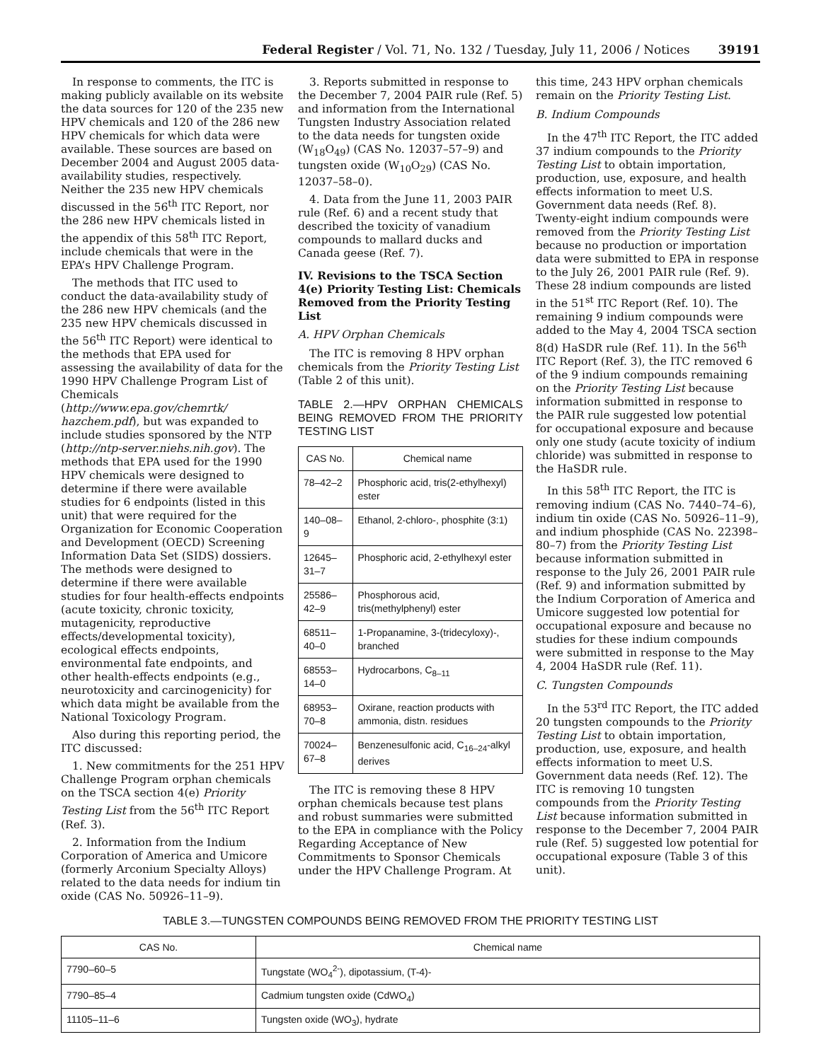Federal Register / Vol. 71, No. 132 / Tuesday, July 11, 2006 / Notices 39191
In response to comments, the ITC is making publicly available on its website the data sources for 120 of the 235 new HPV chemicals and 120 of the 286 new HPV chemicals for which data were available. These sources are based on December 2004 and August 2005 data-availability studies, respectively. Neither the 235 new HPV chemicals discussed in the 56<sup>th</sup> ITC Report, nor the 286 new HPV chemicals listed in the appendix of this 58<sup>th</sup> ITC Report, include chemicals that were in the EPA’s HPV Challenge Program.
The methods that ITC used to conduct the data-availability study of the 286 new HPV chemicals (and the 235 new HPV chemicals discussed in the 56<sup>th</sup> ITC Report) were identical to the methods that EPA used for assessing the availability of data for the 1990 HPV Challenge Program List of Chemicals (http://www.epa.gov/chemrtk/ hazchem.pdf), but was expanded to include studies sponsored by the NTP (http://ntp-server.niehs.nih.gov). The methods that EPA used for the 1990 HPV chemicals were designed to determine if there were available studies for 6 endpoints (listed in this unit) that were required for the Organization for Economic Cooperation and Development (OECD) Screening Information Data Set (SIDS) dossiers. The methods were designed to determine if there were available studies for four health-effects endpoints (acute toxicity, chronic toxicity, mutagenicity, reproductive effects/developmental toxicity), ecological effects endpoints, environmental fate endpoints, and other health-effects endpoints (e.g., neurotoxicity and carcinogenicity) for which data might be available from the National Toxicology Program.
Also during this reporting period, the ITC discussed:
1. New commitments for the 251 HPV Challenge Program orphan chemicals on the TSCA section 4(e) Priority Testing List from the 56<sup>th</sup> ITC Report (Ref. 3).
2. Information from the Indium Corporation of America and Umicore (formerly Arconium Specialty Alloys) related to the data needs for indium tin oxide (CAS No. 50926–11–9).
3. Reports submitted in response to the December 7, 2004 PAIR rule (Ref. 5) and information from the International Tungsten Industry Association related to the data needs for tungsten oxide (W<sub>18</sub>O<sub>49</sub>) (CAS No. 12037–57–9) and tungsten oxide (W<sub>10</sub>O<sub>29</sub>) (CAS No. 12037–58–0).
4. Data from the June 11, 2003 PAIR rule (Ref. 6) and a recent study that described the toxicity of vanadium compounds to mallard ducks and Canada geese (Ref. 7).
IV. Revisions to the TSCA Section 4(e) Priority Testing List: Chemicals Removed from the Priority Testing List
A. HPV Orphan Chemicals
The ITC is removing 8 HPV orphan chemicals from the Priority Testing List (Table 2 of this unit).
TABLE 2.—HPV ORPHAN CHEMICALS BEING REMOVED FROM THE PRIORITY TESTING LIST
| CAS No. | Chemical name |
| --- | --- |
| 78–42–2 | Phosphoric acid, tris(2-ethylhexyl) ester |
| 140–08–9 | Ethanol, 2-chloro-, phosphite (3:1) |
| 12645–31–7 | Phosphoric acid, 2-ethylhexyl ester |
| 25586–42–9 | Phosphorous acid, tris(methylphenyl) ester |
| 68511–40–0 | 1-Propanamine, 3-(tridecyloxy)-, branched |
| 68553–14–0 | Hydrocarbons, C<sub>8–11</sub> |
| 68953–70–8 | Oxirane, reaction products with ammonia, distn. residues |
| 70024–67–8 | Benzenesulfonic acid, C<sub>16–24</sub>-alkyl derives |
The ITC is removing these 8 HPV orphan chemicals because test plans and robust summaries were submitted to the EPA in compliance with the Policy Regarding Acceptance of New Commitments to Sponsor Chemicals under the HPV Challenge Program. At
this time, 243 HPV orphan chemicals remain on the Priority Testing List.
B. Indium Compounds
In the 47<sup>th</sup> ITC Report, the ITC added 37 indium compounds to the Priority Testing List to obtain importation, production, use, exposure, and health effects information to meet U.S. Government data needs (Ref. 8). Twenty-eight indium compounds were removed from the Priority Testing List because no production or importation data were submitted to EPA in response to the July 26, 2001 PAIR rule (Ref. 9). These 28 indium compounds are listed in the 51<sup>st</sup> ITC Report (Ref. 10). The remaining 9 indium compounds were added to the May 4, 2004 TSCA section 8(d) HaSDR rule (Ref. 11). In the 56<sup>th</sup> ITC Report (Ref. 3), the ITC removed 6 of the 9 indium compounds remaining on the Priority Testing List because information submitted in response to the PAIR rule suggested low potential for occupational exposure and because only one study (acute toxicity of indium chloride) was submitted in response to the HaSDR rule.
In this 58<sup>th</sup> ITC Report, the ITC is removing indium (CAS No. 7440–74–6), indium tin oxide (CAS No. 50926–11–9), and indium phosphide (CAS No. 22398–80–7) from the Priority Testing List because information submitted in response to the July 26, 2001 PAIR rule (Ref. 9) and information submitted by the Indium Corporation of America and Umicore suggested low potential for occupational exposure and because no studies for these indium compounds were submitted in response to the May 4, 2004 HaSDR rule (Ref. 11).
C. Tungsten Compounds
In the 53<sup>rd</sup> ITC Report, the ITC added 20 tungsten compounds to the Priority Testing List to obtain importation, production, use, exposure, and health effects information to meet U.S. Government data needs (Ref. 12). The ITC is removing 10 tungsten compounds from the Priority Testing List because information submitted in response to the December 7, 2004 PAIR rule (Ref. 5) suggested low potential for occupational exposure (Table 3 of this unit).
TABLE 3.—TUNGSTEN COMPOUNDS BEING REMOVED FROM THE PRIORITY TESTING LIST
| CAS No. | Chemical name |
| --- | --- |
| 7790–60–5 | Tungstate (WO<sub>4</sub><sup>2-</sup>), dipotassium, (T-4)- |
| 7790–85–4 | Cadmium tungsten oxide (CdWO<sub>4</sub>) |
| 11105–11–6 | Tungsten oxide (WO<sub>3</sub>), hydrate |